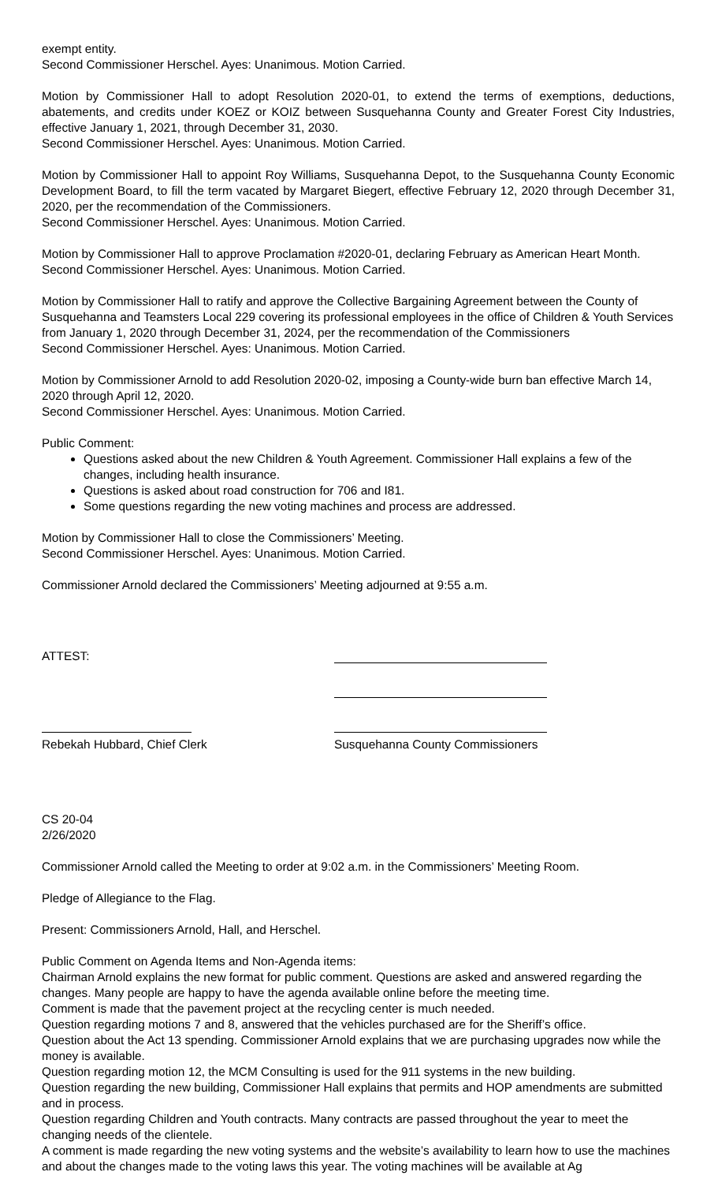exempt entity.
Second Commissioner Herschel. Ayes: Unanimous. Motion Carried.
Motion by Commissioner Hall to adopt Resolution 2020-01, to extend the terms of exemptions, deductions, abatements, and credits under KOEZ or KOIZ between Susquehanna County and Greater Forest City Industries, effective January 1, 2021, through December 31, 2030.
Second Commissioner Herschel. Ayes: Unanimous. Motion Carried.
Motion by Commissioner Hall to appoint Roy Williams, Susquehanna Depot, to the Susquehanna County Economic Development Board, to fill the term vacated by Margaret Biegert, effective February 12, 2020 through December 31, 2020, per the recommendation of the Commissioners.
Second Commissioner Herschel. Ayes: Unanimous. Motion Carried.
Motion by Commissioner Hall to approve Proclamation #2020-01, declaring February as American Heart Month.
Second Commissioner Herschel. Ayes: Unanimous. Motion Carried.
Motion by Commissioner Hall to ratify and approve the Collective Bargaining Agreement between the County of Susquehanna and Teamsters Local 229 covering its professional employees in the office of Children & Youth Services from January 1, 2020 through December 31, 2024, per the recommendation of the Commissioners
Second Commissioner Herschel. Ayes: Unanimous. Motion Carried.
Motion by Commissioner Arnold to add Resolution 2020-02, imposing a County-wide burn ban effective March 14, 2020 through April 12, 2020.
Second Commissioner Herschel. Ayes: Unanimous. Motion Carried.
Public Comment:
Questions asked about the new Children & Youth Agreement. Commissioner Hall explains a few of the changes, including health insurance.
Questions is asked about road construction for 706 and I81.
Some questions regarding the new voting machines and process are addressed.
Motion by Commissioner Hall to close the Commissioners’ Meeting.
Second Commissioner Herschel. Ayes: Unanimous. Motion Carried.
Commissioner Arnold declared the Commissioners’ Meeting adjourned at 9:55 a.m.
ATTEST:
Rebekah Hubbard, Chief Clerk Susquehanna County Commissioners
CS 20-04
2/26/2020
Commissioner Arnold called the Meeting to order at 9:02 a.m. in the Commissioners’ Meeting Room.
Pledge of Allegiance to the Flag.
Present: Commissioners Arnold, Hall, and Herschel.
Public Comment on Agenda Items and Non-Agenda items:
Chairman Arnold explains the new format for public comment. Questions are asked and answered regarding the changes. Many people are happy to have the agenda available online before the meeting time.
Comment is made that the pavement project at the recycling center is much needed.
Question regarding motions 7 and 8, answered that the vehicles purchased are for the Sheriff’s office.
Question about the Act 13 spending. Commissioner Arnold explains that we are purchasing upgrades now while the money is available.
Question regarding motion 12, the MCM Consulting is used for the 911 systems in the new building.
Question regarding the new building, Commissioner Hall explains that permits and HOP amendments are submitted and in process.
Question regarding Children and Youth contracts. Many contracts are passed throughout the year to meet the changing needs of the clientele.
A comment is made regarding the new voting systems and the website’s availability to learn how to use the machines and about the changes made to the voting laws this year. The voting machines will be available at Ag